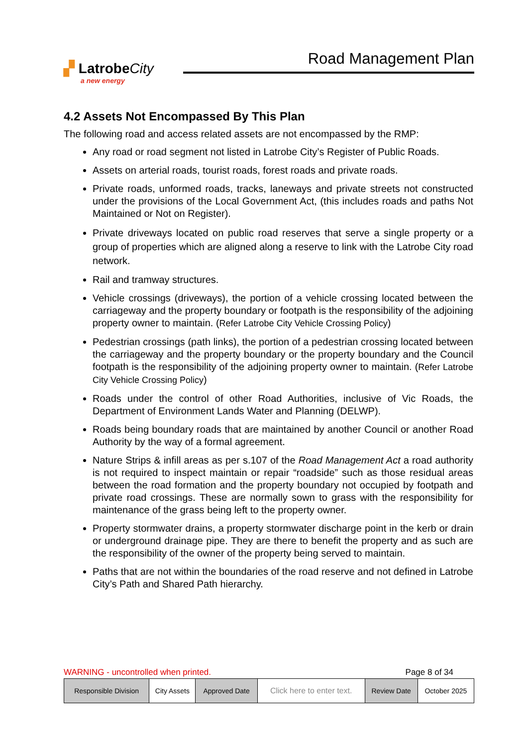▞ LatrobeCity
a new energy
Road Management Plan
4.2 Assets Not Encompassed By This Plan
The following road and access related assets are not encompassed by the RMP:
Any road or road segment not listed in Latrobe City’s Register of Public Roads.
Assets on arterial roads, tourist roads, forest roads and private roads.
Private roads, unformed roads, tracks, laneways and private streets not constructed under the provisions of the Local Government Act, (this includes roads and paths Not Maintained or Not on Register).
Private driveways located on public road reserves that serve a single property or a group of properties which are aligned along a reserve to link with the Latrobe City road network.
Rail and tramway structures.
Vehicle crossings (driveways), the portion of a vehicle crossing located between the carriageway and the property boundary or footpath is the responsibility of the adjoining property owner to maintain. (Refer Latrobe City Vehicle Crossing Policy)
Pedestrian crossings (path links), the portion of a pedestrian crossing located between the carriageway and the property boundary or the property boundary and the Council footpath is the responsibility of the adjoining property owner to maintain. (Refer Latrobe City Vehicle Crossing Policy)
Roads under the control of other Road Authorities, inclusive of Vic Roads, the Department of Environment Lands Water and Planning (DELWP).
Roads being boundary roads that are maintained by another Council or another Road Authority by the way of a formal agreement.
Nature Strips & infill areas as per s.107 of the Road Management Act a road authority is not required to inspect maintain or repair “roadside” such as those residual areas between the road formation and the property boundary not occupied by footpath and private road crossings. These are normally sown to grass with the responsibility for maintenance of the grass being left to the property owner.
Property stormwater drains, a property stormwater discharge point in the kerb or drain or underground drainage pipe. They are there to benefit the property and as such are the responsibility of the owner of the property being served to maintain.
Paths that are not within the boundaries of the road reserve and not defined in Latrobe City’s Path and Shared Path hierarchy.
WARNING - uncontrolled when printed. Page 8 of 34
| Responsible Division | City Assets | Approved Date | Click here to enter text. | Review Date | October 2025 |